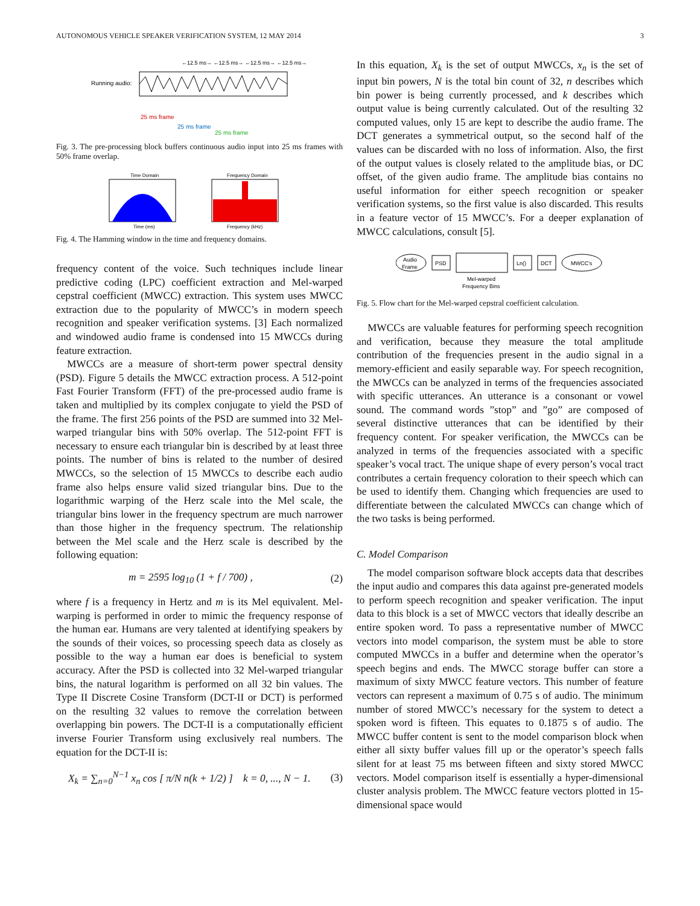AUTONOMOUS VEHICLE SPEAKER VERIFICATION SYSTEM, 12 MAY 2014 3
←12.5 ms→ ←12.5 ms→ ←12.5 ms→ ←12.5 ms→
Running audio:
25 ms frame
25 ms frame
25 ms frame
Fig. 3. The pre-processing block buffers continuous audio input into 25 ms frames with 50% frame overlap.
Time Domain
Time (ms)
Frequency Domain
Frequency (kHz)
Fig. 4. The Hamming window in the time and frequency domains.
frequency content of the voice. Such techniques include linear predictive coding (LPC) coefficient extraction and Mel-warped cepstral coefficient (MWCC) extraction. This system uses MWCC extraction due to the popularity of MWCC’s in modern speech recognition and speaker verification systems. [3] Each normalized and windowed audio frame is condensed into 15 MWCCs during feature extraction.
MWCCs are a measure of short-term power spectral density (PSD). Figure 5 details the MWCC extraction process. A 512-point Fast Fourier Transform (FFT) of the pre-processed audio frame is taken and multiplied by its complex conjugate to yield the PSD of the frame. The first 256 points of the PSD are summed into 32 Mel-warped triangular bins with 50% overlap. The 512-point FFT is necessary to ensure each triangular bin is described by at least three points. The number of bins is related to the number of desired MWCCs, so the selection of 15 MWCCs to describe each audio frame also helps ensure valid sized triangular bins. Due to the logarithmic warping of the Herz scale into the Mel scale, the triangular bins lower in the frequency spectrum are much narrower than those higher in the frequency spectrum. The relationship between the Mel scale and the Herz scale is described by the following equation:
m = 2595 log<sub>10</sub> (1 + f / 700) , (2)
where f is a frequency in Hertz and m is its Mel equivalent. Mel-warping is performed in order to mimic the frequency response of the human ear. Humans are very talented at identifying speakers by the sounds of their voices, so processing speech data as closely as possible to the way a human ear does is beneficial to system accuracy. After the PSD is collected into 32 Mel-warped triangular bins, the natural logarithm is performed on all 32 bin values. The Type II Discrete Cosine Transform (DCT-II or DCT) is performed on the resulting 32 values to remove the correlation between overlapping bin powers. The DCT-II is a computationally efficient inverse Fourier Transform using exclusively real numbers. The equation for the DCT-II is:
X<sub>k</sub> = ∑<sub>n=0</sub><sup>N−1</sup> x<sub>n</sub> cos [ π/N n(k + 1/2) ] k = 0, ..., N − 1. (3)
In this equation, X<sub>k</sub> is the set of output MWCCs, x<sub>n</sub> is the set of input bin powers, N is the total bin count of 32, n describes which bin power is being currently processed, and k describes which output value is being currently calculated. Out of the resulting 32 computed values, only 15 are kept to describe the audio frame. The DCT generates a symmetrical output, so the second half of the values can be discarded with no loss of information. Also, the first of the output values is closely related to the amplitude bias, or DC offset, of the given audio frame. The amplitude bias contains no useful information for either speech recognition or speaker verification systems, so the first value is also discarded. This results in a feature vector of 15 MWCC’s. For a deeper explanation of MWCC calculations, consult [5].
Audio
Frame
PSD
Mel-warped
Frequency Bins
Ln()
DCT
MWCC’s
Fig. 5. Flow chart for the Mel-warped cepstral coefficient calculation.
MWCCs are valuable features for performing speech recognition and verification, because they measure the total amplitude contribution of the frequencies present in the audio signal in a memory-efficient and easily separable way. For speech recognition, the MWCCs can be analyzed in terms of the frequencies associated with specific utterances. An utterance is a consonant or vowel sound. The command words ”stop” and ”go” are composed of several distinctive utterances that can be identified by their frequency content. For speaker verification, the MWCCs can be analyzed in terms of the frequencies associated with a specific speaker’s vocal tract. The unique shape of every person’s vocal tract contributes a certain frequency coloration to their speech which can be used to identify them. Changing which frequencies are used to differentiate between the calculated MWCCs can change which of the two tasks is being performed.
C. Model Comparison
The model comparison software block accepts data that describes the input audio and compares this data against pre-generated models to perform speech recognition and speaker verification. The input data to this block is a set of MWCC vectors that ideally describe an entire spoken word. To pass a representative number of MWCC vectors into model comparison, the system must be able to store computed MWCCs in a buffer and determine when the operator’s speech begins and ends. The MWCC storage buffer can store a maximum of sixty MWCC feature vectors. This number of feature vectors can represent a maximum of 0.75 s of audio. The minimum number of stored MWCC’s necessary for the system to detect a spoken word is fifteen. This equates to 0.1875 s of audio. The MWCC buffer content is sent to the model comparison block when either all sixty buffer values fill up or the operator’s speech falls silent for at least 75 ms between fifteen and sixty stored MWCC vectors. Model comparison itself is essentially a hyper-dimensional cluster analysis problem. The MWCC feature vectors plotted in 15-dimensional space would